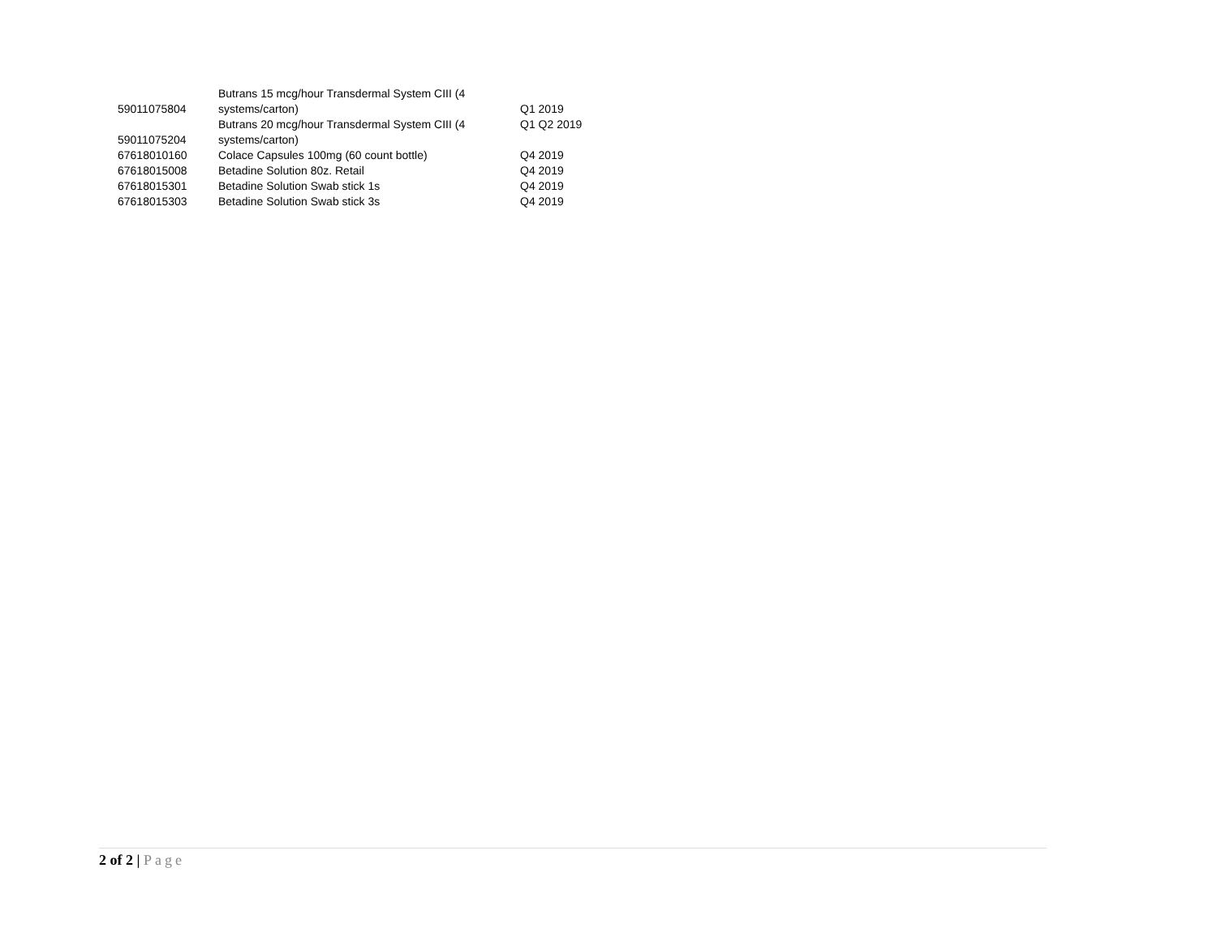| 59011075804 | Butrans 15 mcg/hour Transdermal System CIII (4 systems/carton) | Q1 2019 |
| 59011075204 | Butrans 20 mcg/hour Transdermal System CIII (4 systems/carton) | Q1 Q2 2019 |
| 67618010160 | Colace Capsules 100mg (60 count bottle) | Q4 2019 |
| 67618015008 | Betadine Solution 80z. Retail | Q4 2019 |
| 67618015301 | Betadine Solution Swab stick 1s | Q4 2019 |
| 67618015303 | Betadine Solution Swab stick 3s | Q4 2019 |
2 of 2 | Page